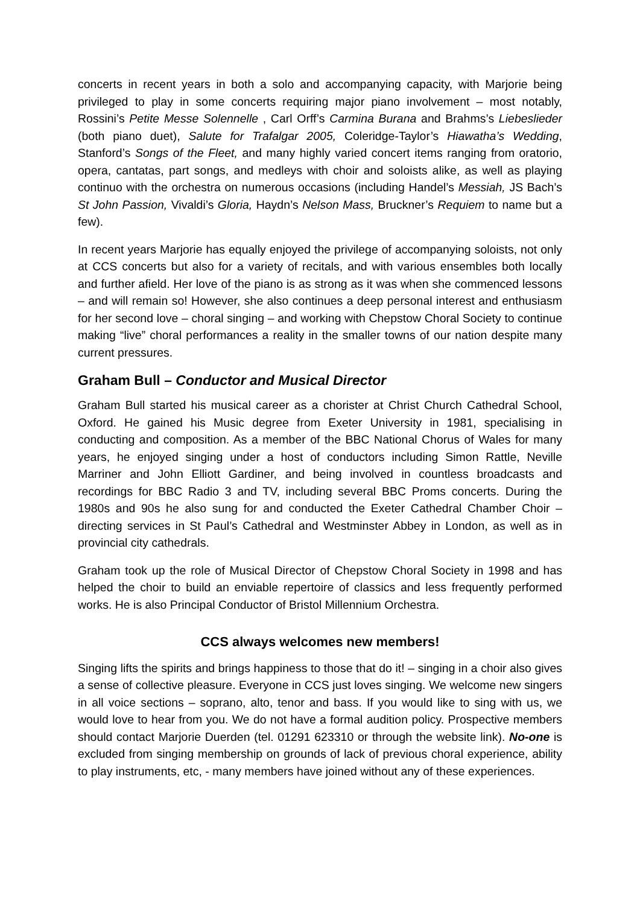concerts in recent years in both a solo and accompanying capacity, with Marjorie being privileged to play in some concerts requiring major piano involvement – most notably, Rossini’s Petite Messe Solennelle , Carl Orff’s Carmina Burana and Brahms’s Liebeslieder (both piano duet), Salute for Trafalgar 2005, Coleridge-Taylor’s Hiawatha’s Wedding, Stanford’s Songs of the Fleet, and many highly varied concert items ranging from oratorio, opera, cantatas, part songs, and medleys with choir and soloists alike, as well as playing continuo with the orchestra on numerous occasions (including Handel’s Messiah, JS Bach’s St John Passion, Vivaldi’s Gloria, Haydn’s Nelson Mass, Bruckner’s Requiem to name but a few).
In recent years Marjorie has equally enjoyed the privilege of accompanying soloists, not only at CCS concerts but also for a variety of recitals, and with various ensembles both locally and further afield. Her love of the piano is as strong as it was when she commenced lessons – and will remain so! However, she also continues a deep personal interest and enthusiasm for her second love – choral singing – and working with Chepstow Choral Society to continue making “live” choral performances a reality in the smaller towns of our nation despite many current pressures.
Graham Bull – Conductor and Musical Director
Graham Bull started his musical career as a chorister at Christ Church Cathedral School, Oxford. He gained his Music degree from Exeter University in 1981, specialising in conducting and composition. As a member of the BBC National Chorus of Wales for many years, he enjoyed singing under a host of conductors including Simon Rattle, Neville Marriner and John Elliott Gardiner, and being involved in countless broadcasts and recordings for BBC Radio 3 and TV, including several BBC Proms concerts. During the 1980s and 90s he also sung for and conducted the Exeter Cathedral Chamber Choir – directing services in St Paul’s Cathedral and Westminster Abbey in London, as well as in provincial city cathedrals.
Graham took up the role of Musical Director of Chepstow Choral Society in 1998 and has helped the choir to build an enviable repertoire of classics and less frequently performed works. He is also Principal Conductor of Bristol Millennium Orchestra.
CCS always welcomes new members!
Singing lifts the spirits and brings happiness to those that do it! – singing in a choir also gives a sense of collective pleasure. Everyone in CCS just loves singing. We welcome new singers in all voice sections – soprano, alto, tenor and bass. If you would like to sing with us, we would love to hear from you. We do not have a formal audition policy. Prospective members should contact Marjorie Duerden (tel. 01291 623310 or through the website link). No-one is excluded from singing membership on grounds of lack of previous choral experience, ability to play instruments, etc, - many members have joined without any of these experiences.